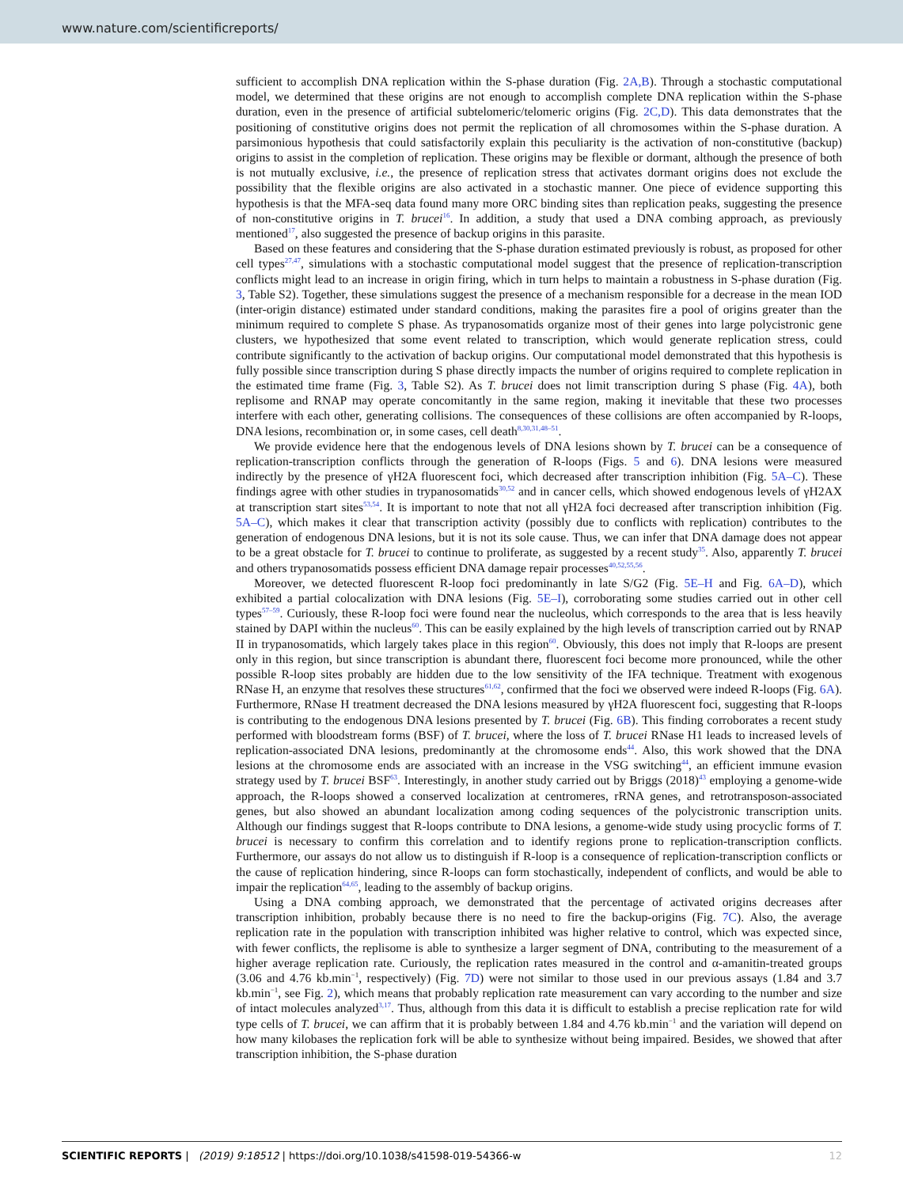www.nature.com/scientificreports/
sufficient to accomplish DNA replication within the S-phase duration (Fig. 2A,B). Through a stochastic computational model, we determined that these origins are not enough to accomplish complete DNA replication within the S-phase duration, even in the presence of artificial subtelomeric/telomeric origins (Fig. 2C,D). This data demonstrates that the positioning of constitutive origins does not permit the replication of all chromosomes within the S-phase duration. A parsimonious hypothesis that could satisfactorily explain this peculiarity is the activation of non-constitutive (backup) origins to assist in the completion of replication. These origins may be flexible or dormant, although the presence of both is not mutually exclusive, i.e., the presence of replication stress that activates dormant origins does not exclude the possibility that the flexible origins are also activated in a stochastic manner. One piece of evidence supporting this hypothesis is that the MFA-seq data found many more ORC binding sites than replication peaks, suggesting the presence of non-constitutive origins in T. brucei<sup>16</sup>. In addition, a study that used a DNA combing approach, as previously mentioned<sup>17</sup>, also suggested the presence of backup origins in this parasite.
Based on these features and considering that the S-phase duration estimated previously is robust, as proposed for other cell types<sup>27,47</sup>, simulations with a stochastic computational model suggest that the presence of replication-transcription conflicts might lead to an increase in origin firing, which in turn helps to maintain a robustness in S-phase duration (Fig. 3, Table S2). Together, these simulations suggest the presence of a mechanism responsible for a decrease in the mean IOD (inter-origin distance) estimated under standard conditions, making the parasites fire a pool of origins greater than the minimum required to complete S phase. As trypanosomatids organize most of their genes into large polycistronic gene clusters, we hypothesized that some event related to transcription, which would generate replication stress, could contribute significantly to the activation of backup origins. Our computational model demonstrated that this hypothesis is fully possible since transcription during S phase directly impacts the number of origins required to complete replication in the estimated time frame (Fig. 3, Table S2). As T. brucei does not limit transcription during S phase (Fig. 4A), both replisome and RNAP may operate concomitantly in the same region, making it inevitable that these two processes interfere with each other, generating collisions. The consequences of these collisions are often accompanied by R-loops, DNA lesions, recombination or, in some cases, cell death<sup>8,30,31,48–51</sup>.
We provide evidence here that the endogenous levels of DNA lesions shown by T. brucei can be a consequence of replication-transcription conflicts through the generation of R-loops (Figs. 5 and 6). DNA lesions were measured indirectly by the presence of γH2A fluorescent foci, which decreased after transcription inhibition (Fig. 5A–C). These findings agree with other studies in trypanosomatids<sup>30,52</sup> and in cancer cells, which showed endogenous levels of γH2AX at transcription start sites<sup>53,54</sup>. It is important to note that not all γH2A foci decreased after transcription inhibition (Fig. 5A–C), which makes it clear that transcription activity (possibly due to conflicts with replication) contributes to the generation of endogenous DNA lesions, but it is not its sole cause. Thus, we can infer that DNA damage does not appear to be a great obstacle for T. brucei to continue to proliferate, as suggested by a recent study<sup>35</sup>. Also, apparently T. brucei and others trypanosomatids possess efficient DNA damage repair processes<sup>40,52,55,56</sup>.
Moreover, we detected fluorescent R-loop foci predominantly in late S/G2 (Fig. 5E–H and Fig. 6A–D), which exhibited a partial colocalization with DNA lesions (Fig. 5E–I), corroborating some studies carried out in other cell types<sup>57–59</sup>. Curiously, these R-loop foci were found near the nucleolus, which corresponds to the area that is less heavily stained by DAPI within the nucleus<sup>60</sup>. This can be easily explained by the high levels of transcription carried out by RNAP II in trypanosomatids, which largely takes place in this region<sup>60</sup>. Obviously, this does not imply that R-loops are present only in this region, but since transcription is abundant there, fluorescent foci become more pronounced, while the other possible R-loop sites probably are hidden due to the low sensitivity of the IFA technique. Treatment with exogenous RNase H, an enzyme that resolves these structures<sup>61,62</sup>, confirmed that the foci we observed were indeed R-loops (Fig. 6A). Furthermore, RNase H treatment decreased the DNA lesions measured by γH2A fluorescent foci, suggesting that R-loops is contributing to the endogenous DNA lesions presented by T. brucei (Fig. 6B). This finding corroborates a recent study performed with bloodstream forms (BSF) of T. brucei, where the loss of T. brucei RNase H1 leads to increased levels of replication-associated DNA lesions, predominantly at the chromosome ends<sup>44</sup>. Also, this work showed that the DNA lesions at the chromosome ends are associated with an increase in the VSG switching<sup>44</sup>, an efficient immune evasion strategy used by T. brucei BSF<sup>63</sup>. Interestingly, in another study carried out by Briggs (2018)<sup>43</sup> employing a genome-wide approach, the R-loops showed a conserved localization at centromeres, rRNA genes, and retrotransposon-associated genes, but also showed an abundant localization among coding sequences of the polycistronic transcription units. Although our findings suggest that R-loops contribute to DNA lesions, a genome-wide study using procyclic forms of T. brucei is necessary to confirm this correlation and to identify regions prone to replication-transcription conflicts. Furthermore, our assays do not allow us to distinguish if R-loop is a consequence of replication-transcription conflicts or the cause of replication hindering, since R-loops can form stochastically, independent of conflicts, and would be able to impair the replication<sup>64,65</sup>, leading to the assembly of backup origins.
Using a DNA combing approach, we demonstrated that the percentage of activated origins decreases after transcription inhibition, probably because there is no need to fire the backup-origins (Fig. 7C). Also, the average replication rate in the population with transcription inhibited was higher relative to control, which was expected since, with fewer conflicts, the replisome is able to synthesize a larger segment of DNA, contributing to the measurement of a higher average replication rate. Curiously, the replication rates measured in the control and α-amanitin-treated groups (3.06 and 4.76 kb.min<sup>−1</sup>, respectively) (Fig. 7D) were not similar to those used in our previous assays (1.84 and 3.7 kb.min<sup>−1</sup>, see Fig. 2), which means that probably replication rate measurement can vary according to the number and size of intact molecules analyzed<sup>3,17</sup>. Thus, although from this data it is difficult to establish a precise replication rate for wild type cells of T. brucei, we can affirm that it is probably between 1.84 and 4.76 kb.min<sup>−1</sup> and the variation will depend on how many kilobases the replication fork will be able to synthesize without being impaired. Besides, we showed that after transcription inhibition, the S-phase duration
SCIENTIFIC REPORTS | (2019) 9:18512 | https://doi.org/10.1038/s41598-019-54366-w 12